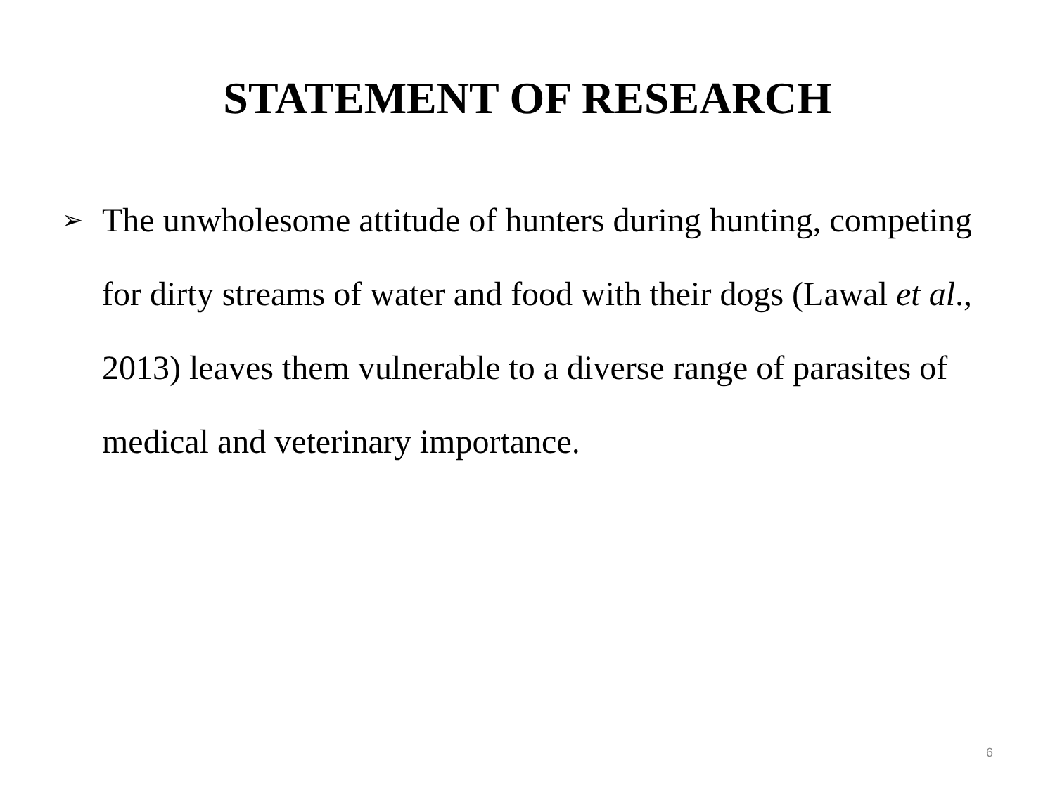STATEMENT OF RESEARCH
➢
The unwholesome attitude of hunters during hunting, competing for dirty streams of water and food with their dogs (Lawal et al., 2013) leaves them vulnerable to a diverse range of parasites of medical and veterinary importance.
6